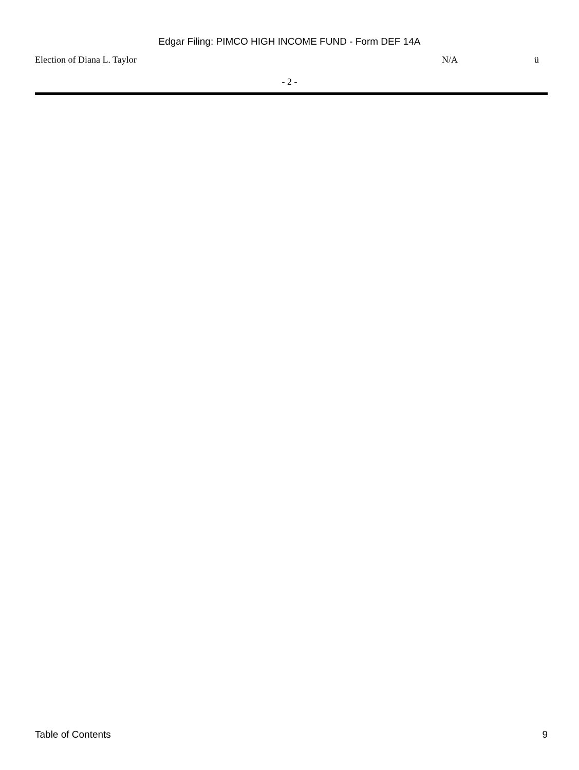Edgar Filing: PIMCO HIGH INCOME FUND - Form DEF 14A
| Election of Diana L. Taylor | N/A | ü |
- 2 -
Table of Contents 9